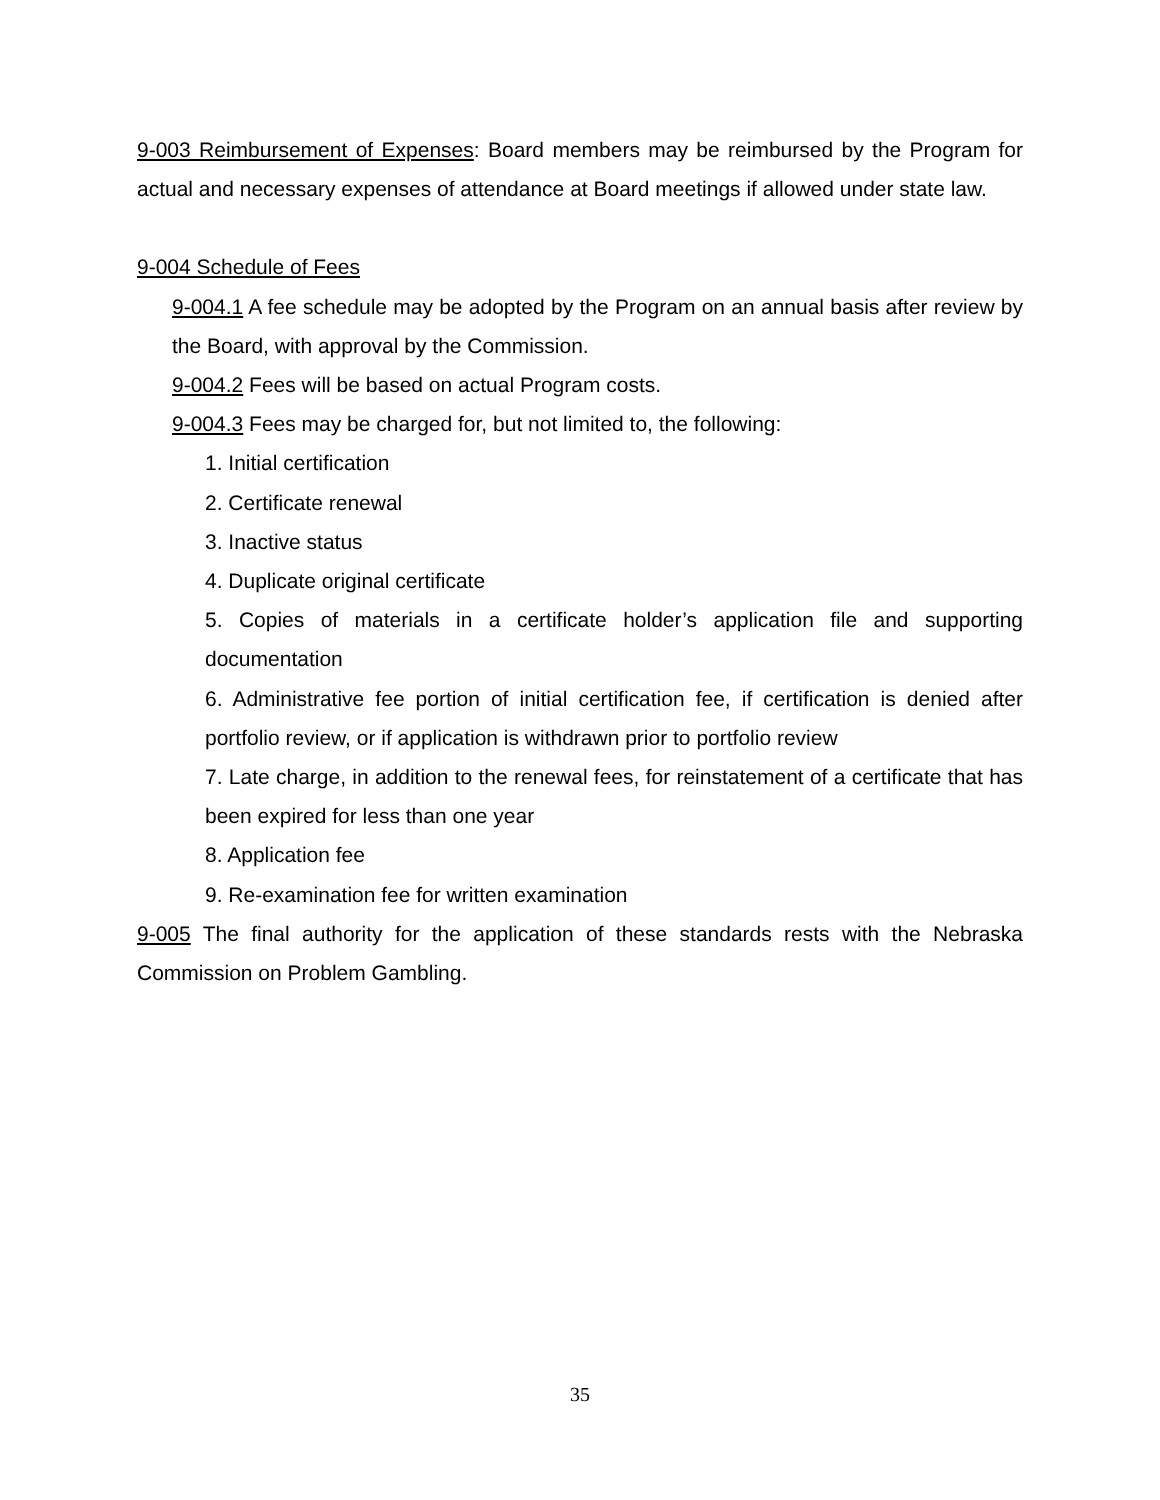9-003 Reimbursement of Expenses: Board members may be reimbursed by the Program for actual and necessary expenses of attendance at Board meetings if allowed under state law.
9-004 Schedule of Fees
9-004.1 A fee schedule may be adopted by the Program on an annual basis after review by the Board, with approval by the Commission.
9-004.2 Fees will be based on actual Program costs.
9-004.3 Fees may be charged for, but not limited to, the following:
1. Initial certification
2. Certificate renewal
3. Inactive status
4. Duplicate original certificate
5. Copies of materials in a certificate holder’s application file and supporting documentation
6. Administrative fee portion of initial certification fee, if certification is denied after portfolio review, or if application is withdrawn prior to portfolio review
7. Late charge, in addition to the renewal fees, for reinstatement of a certificate that has been expired for less than one year
8. Application fee
9. Re-examination fee for written examination
9-005 The final authority for the application of these standards rests with the Nebraska Commission on Problem Gambling.
35